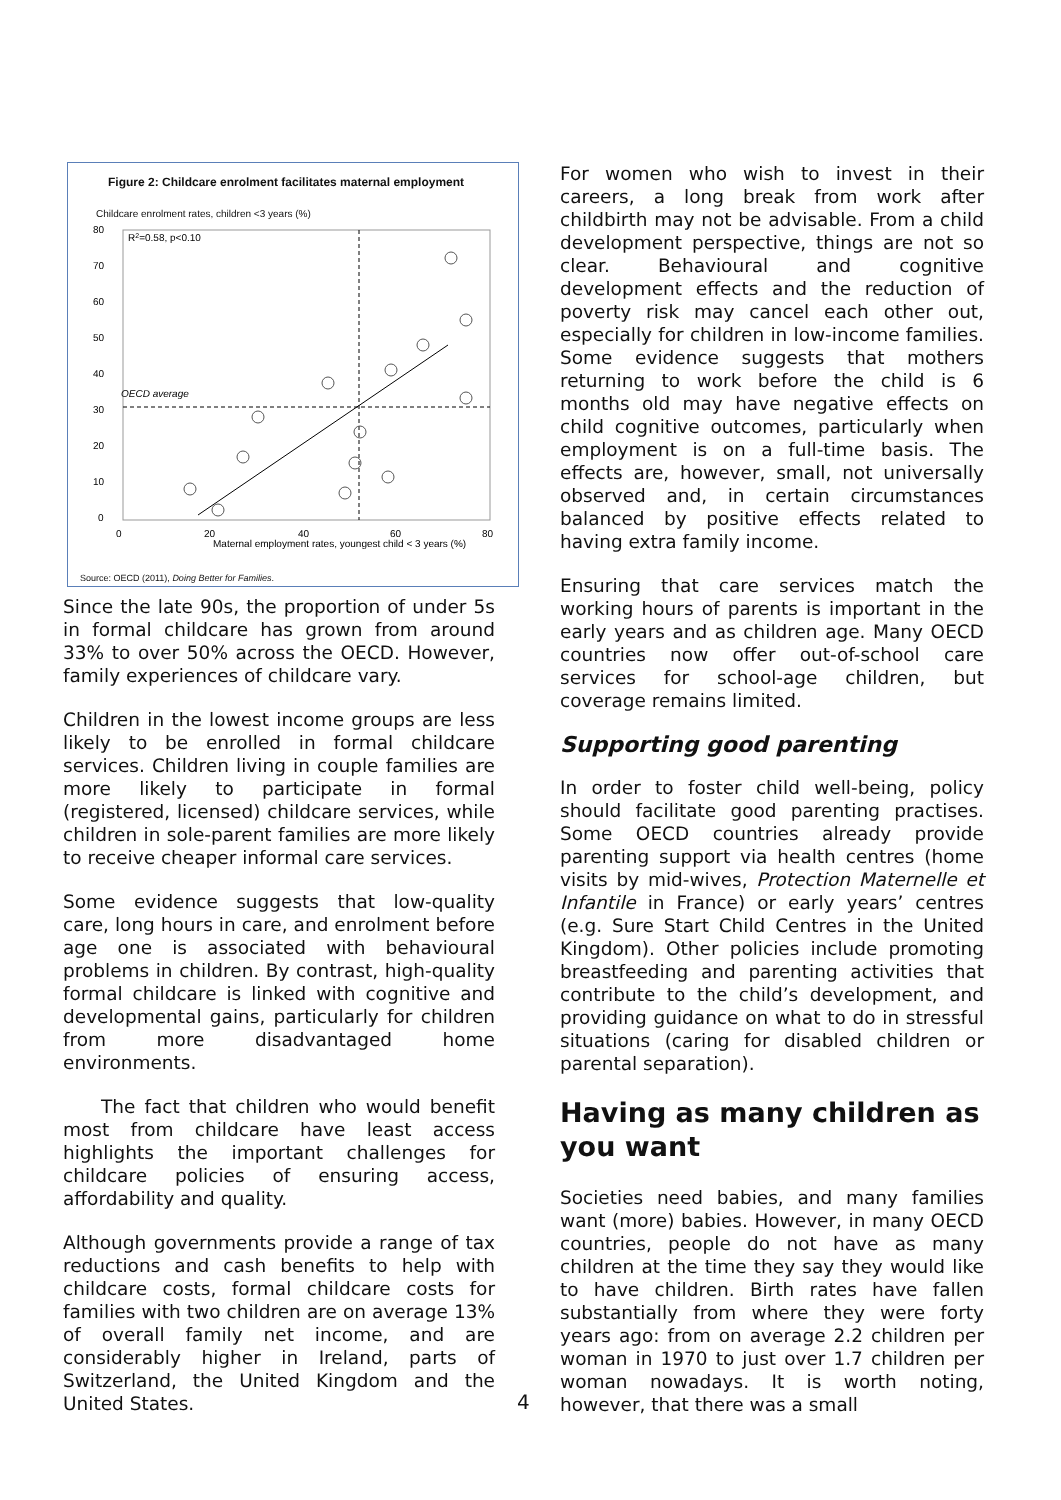Figure 2: Childcare enrolment facilitates maternal employment
Childcare enrolment rates, children <3 years (%)
R2=0.58, p<0.10
80
70
60
50
40
30
20
10
0
0
20
40
60
80
Maternal employment rates, youngest child < 3 years (%)
OECD average
Source: OECD (2011), Doing Better for Families.
Since the late 90s, the proportion of under 5s in formal childcare has grown from around 33% to over 50% across the OECD. However, family experiences of childcare vary.
Children in the lowest income groups are less likely to be enrolled in formal childcare services. Children living in couple families are more likely to participate in formal (registered, licensed) childcare services, while children in sole-parent families are more likely to receive cheaper informal care services.
Some evidence suggests that low-quality care, long hours in care, and enrolment before age one is associated with behavioural problems in children. By contrast, high-quality formal childcare is linked with cognitive and developmental gains, particularly for children from more disadvantaged home environments.
The fact that children who would benefit most from childcare have least access highlights the important challenges for childcare policies of ensuring access, affordability and quality.
Although governments provide a range of tax reductions and cash benefits to help with childcare costs, formal childcare costs for families with two children are on average 13% of overall family net income, and are considerably higher in Ireland, parts of Switzerland, the United Kingdom and the United States.
For women who wish to invest in their careers, a long break from work after childbirth may not be advisable. From a child development perspective, things are not so clear. Behavioural and cognitive development effects and the reduction of poverty risk may cancel each other out, especially for children in low-income families. Some evidence suggests that mothers returning to work before the child is 6 months old may have negative effects on child cognitive outcomes, particularly when employment is on a full-time basis. The effects are, however, small, not universally observed and, in certain circumstances balanced by positive effects related to having extra family income.
Ensuring that care services match the working hours of parents is important in the early years and as children age. Many OECD countries now offer out-of-school care services for school-age children, but coverage remains limited.
Supporting good parenting
In order to foster child well-being, policy should facilitate good parenting practises. Some OECD countries already provide parenting support via health centres (home visits by mid-wives, Protection Maternelle et Infantile in France) or early years’ centres (e.g. Sure Start Child Centres in the United Kingdom). Other policies include promoting breastfeeding and parenting activities that contribute to the child’s development, and providing guidance on what to do in stressful situations (caring for disabled children or parental separation).
Having as many children as you want
Societies need babies, and many families want (more) babies. However, in many OECD countries, people do not have as many children at the time they say they would like to have children. Birth rates have fallen substantially from where they were forty years ago: from on average 2.2 children per woman in 1970 to just over 1.7 children per woman nowadays. It is worth noting, however, that there was a small
4